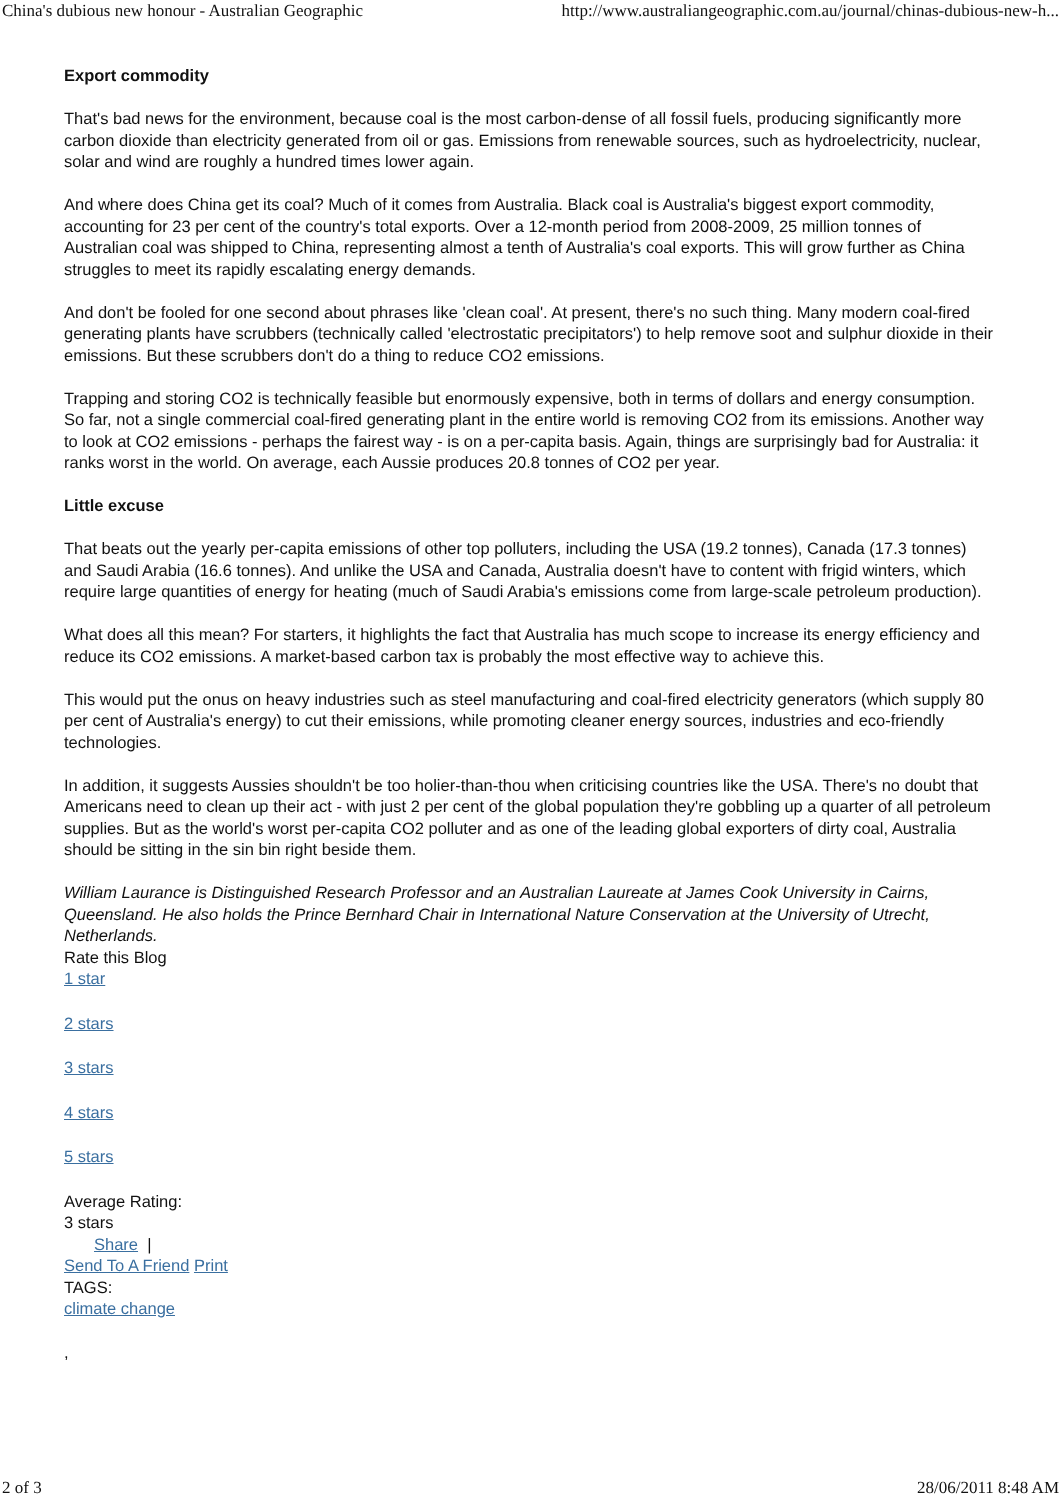China's dubious new honour - Australian Geographic http://www.australiangeographic.com.au/journal/chinas-dubious-new-h...
Export commodity
That's bad news for the environment, because coal is the most carbon-dense of all fossil fuels, producing significantly more carbon dioxide than electricity generated from oil or gas. Emissions from renewable sources, such as hydroelectricity, nuclear, solar and wind are roughly a hundred times lower again.
And where does China get its coal? Much of it comes from Australia. Black coal is Australia's biggest export commodity, accounting for 23 per cent of the country's total exports. Over a 12-month period from 2008-2009, 25 million tonnes of Australian coal was shipped to China, representing almost a tenth of Australia's coal exports. This will grow further as China struggles to meet its rapidly escalating energy demands.
And don't be fooled for one second about phrases like 'clean coal'. At present, there's no such thing. Many modern coal-fired generating plants have scrubbers (technically called 'electrostatic precipitators') to help remove soot and sulphur dioxide in their emissions. But these scrubbers don't do a thing to reduce CO2 emissions.
Trapping and storing CO2 is technically feasible but enormously expensive, both in terms of dollars and energy consumption. So far, not a single commercial coal-fired generating plant in the entire world is removing CO2 from its emissions. Another way to look at CO2 emissions - perhaps the fairest way - is on a per-capita basis. Again, things are surprisingly bad for Australia: it ranks worst in the world. On average, each Aussie produces 20.8 tonnes of CO2 per year.
Little excuse
That beats out the yearly per-capita emissions of other top polluters, including the USA (19.2 tonnes), Canada (17.3 tonnes) and Saudi Arabia (16.6 tonnes). And unlike the USA and Canada, Australia doesn't have to content with frigid winters, which require large quantities of energy for heating (much of Saudi Arabia's emissions come from large-scale petroleum production).
What does all this mean? For starters, it highlights the fact that Australia has much scope to increase its energy efficiency and reduce its CO2 emissions. A market-based carbon tax is probably the most effective way to achieve this.
This would put the onus on heavy industries such as steel manufacturing and coal-fired electricity generators (which supply 80 per cent of Australia's energy) to cut their emissions, while promoting cleaner energy sources, industries and eco-friendly technologies.
In addition, it suggests Aussies shouldn't be too holier-than-thou when criticising countries like the USA. There's no doubt that Americans need to clean up their act - with just 2 per cent of the global population they're gobbling up a quarter of all petroleum supplies. But as the world's worst per-capita CO2 polluter and as one of the leading global exporters of dirty coal, Australia should be sitting in the sin bin right beside them.
William Laurance is Distinguished Research Professor and an Australian Laureate at James Cook University in Cairns, Queensland. He also holds the Prince Bernhard Chair in International Nature Conservation at the University of Utrecht, Netherlands.
Rate this Blog
1 star
2 stars
3 stars
4 stars
5 stars
Average Rating:
3 stars
Share |
Send To A Friend Print
TAGS:
climate change
,
2 of 3 28/06/2011 8:48 AM